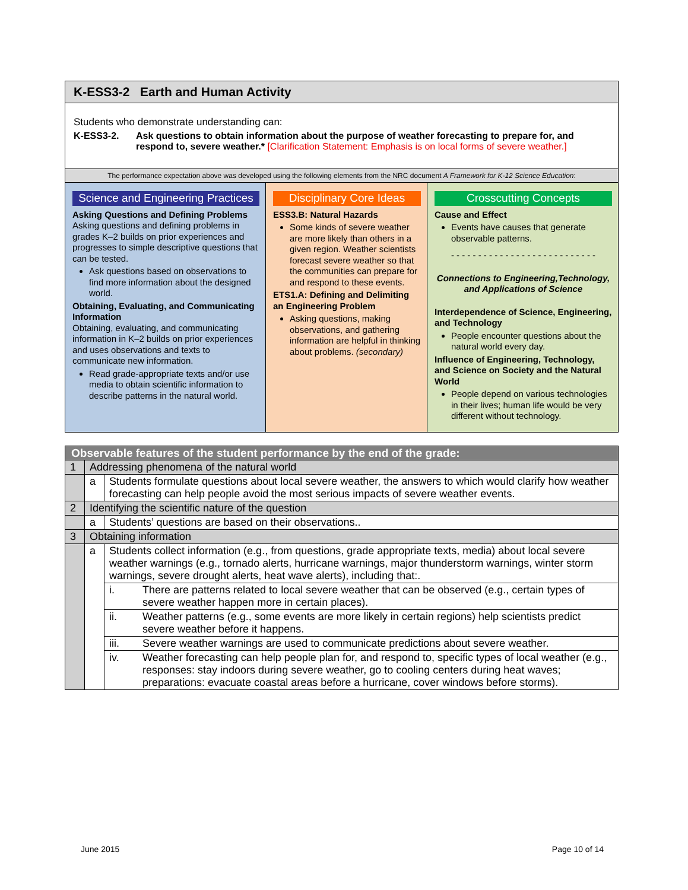K-ESS3-2 Earth and Human Activity
Students who demonstrate understanding can:
K-ESS3-2. Ask questions to obtain information about the purpose of weather forecasting to prepare for, and respond to, severe weather.* [Clarification Statement: Emphasis is on local forms of severe weather.]
The performance expectation above was developed using the following elements from the NRC document A Framework for K-12 Science Education:
Science and Engineering Practices
Asking Questions and Defining Problems
Asking questions and defining problems in grades K–2 builds on prior experiences and progresses to simple descriptive questions that can be tested.
Ask questions based on observations to find more information about the designed world.
Obtaining, Evaluating, and Communicating Information
Obtaining, evaluating, and communicating information in K–2 builds on prior experiences and uses observations and texts to communicate new information.
Read grade-appropriate texts and/or use media to obtain scientific information to describe patterns in the natural world.
Disciplinary Core Ideas
ESS3.B: Natural Hazards
Some kinds of severe weather are more likely than others in a given region. Weather scientists forecast severe weather so that the communities can prepare for and respond to these events.
ETS1.A: Defining and Delimiting an Engineering Problem
Asking questions, making observations, and gathering information are helpful in thinking about problems. (secondary)
Crosscutting Concepts
Cause and Effect
Events have causes that generate observable patterns.
- - - - - - - - - - - - - - - - - - - - - - - - - - -
Connections to Engineering,Technology, and Applications of Science
Interdependence of Science, Engineering, and Technology
People encounter questions about the natural world every day.
Influence of Engineering, Technology, and Science on Society and the Natural World
People depend on various technologies in their lives; human life would be very different without technology.
| Observable features of the student performance by the end of the grade: | | | |
| --- | --- | --- | --- |
| 1 | Addressing phenomena of the natural world | | |
| | a | Students formulate questions about local severe weather, the answers to which would clarify how weather forecasting can help people avoid the most serious impacts of severe weather events. | |
| 2 | Identifying the scientific nature of the question | | |
| | a | Students’ questions are based on their observations.. | |
| 3 | Obtaining information | | |
| | a | Students collect information (e.g., from questions, grade appropriate texts, media) about local severe weather warnings (e.g., tornado alerts, hurricane warnings, major thunderstorm warnings, winter storm warnings, severe drought alerts, heat wave alerts), including that:. | |
| | | i. | There are patterns related to local severe weather that can be observed (e.g., certain types of severe weather happen more in certain places). |
| | | ii. | Weather patterns (e.g., some events are more likely in certain regions) help scientists predict severe weather before it happens. |
| | | iii. | Severe weather warnings are used to communicate predictions about severe weather. |
| | | iv. | Weather forecasting can help people plan for, and respond to, specific types of local weather (e.g., responses: stay indoors during severe weather, go to cooling centers during heat waves; preparations: evacuate coastal areas before a hurricane, cover windows before storms). |
June 2015 Page 10 of 14